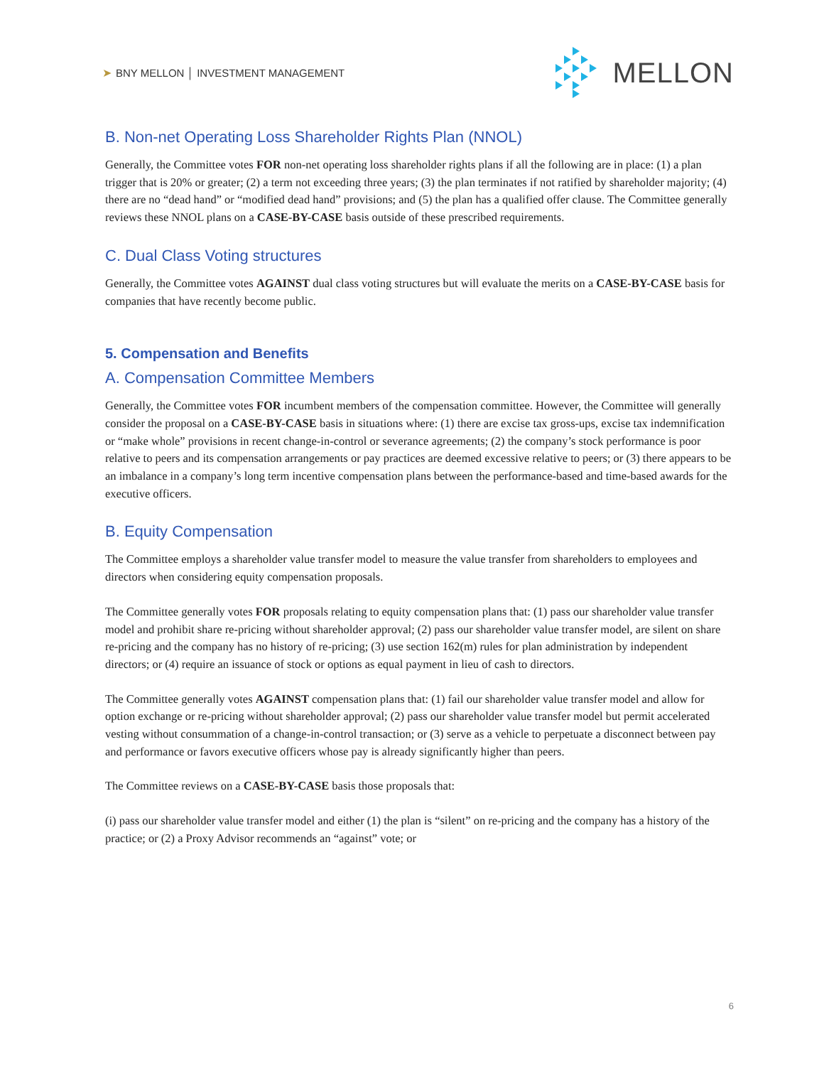➤ BNY MELLON │ INVESTMENT MANAGEMENT
MELLON
B. Non-net Operating Loss Shareholder Rights Plan (NNOL)
Generally, the Committee votes FOR non-net operating loss shareholder rights plans if all the following are in place: (1) a plan trigger that is 20% or greater; (2) a term not exceeding three years; (3) the plan terminates if not ratified by shareholder majority; (4) there are no “dead hand” or “modified dead hand” provisions; and (5) the plan has a qualified offer clause. The Committee generally reviews these NNOL plans on a CASE-BY-CASE basis outside of these prescribed requirements.
C. Dual Class Voting structures
Generally, the Committee votes AGAINST dual class voting structures but will evaluate the merits on a CASE-BY-CASE basis for companies that have recently become public.
5. Compensation and Benefits
A. Compensation Committee Members
Generally, the Committee votes FOR incumbent members of the compensation committee. However, the Committee will generally consider the proposal on a CASE-BY-CASE basis in situations where: (1) there are excise tax gross-ups, excise tax indemnification or “make whole” provisions in recent change-in-control or severance agreements; (2) the company’s stock performance is poor relative to peers and its compensation arrangements or pay practices are deemed excessive relative to peers; or (3) there appears to be an imbalance in a company’s long term incentive compensation plans between the performance-based and time-based awards for the executive officers.
B. Equity Compensation
The Committee employs a shareholder value transfer model to measure the value transfer from shareholders to employees and directors when considering equity compensation proposals.
The Committee generally votes FOR proposals relating to equity compensation plans that: (1) pass our shareholder value transfer model and prohibit share re-pricing without shareholder approval; (2) pass our shareholder value transfer model, are silent on share re-pricing and the company has no history of re-pricing; (3) use section 162(m) rules for plan administration by independent directors; or (4) require an issuance of stock or options as equal payment in lieu of cash to directors.
The Committee generally votes AGAINST compensation plans that: (1) fail our shareholder value transfer model and allow for option exchange or re-pricing without shareholder approval; (2) pass our shareholder value transfer model but permit accelerated vesting without consummation of a change-in-control transaction; or (3) serve as a vehicle to perpetuate a disconnect between pay and performance or favors executive officers whose pay is already significantly higher than peers.
The Committee reviews on a CASE-BY-CASE basis those proposals that:
(i) pass our shareholder value transfer model and either (1) the plan is “silent” on re-pricing and the company has a history of the practice; or (2) a Proxy Advisor recommends an “against” vote; or
6